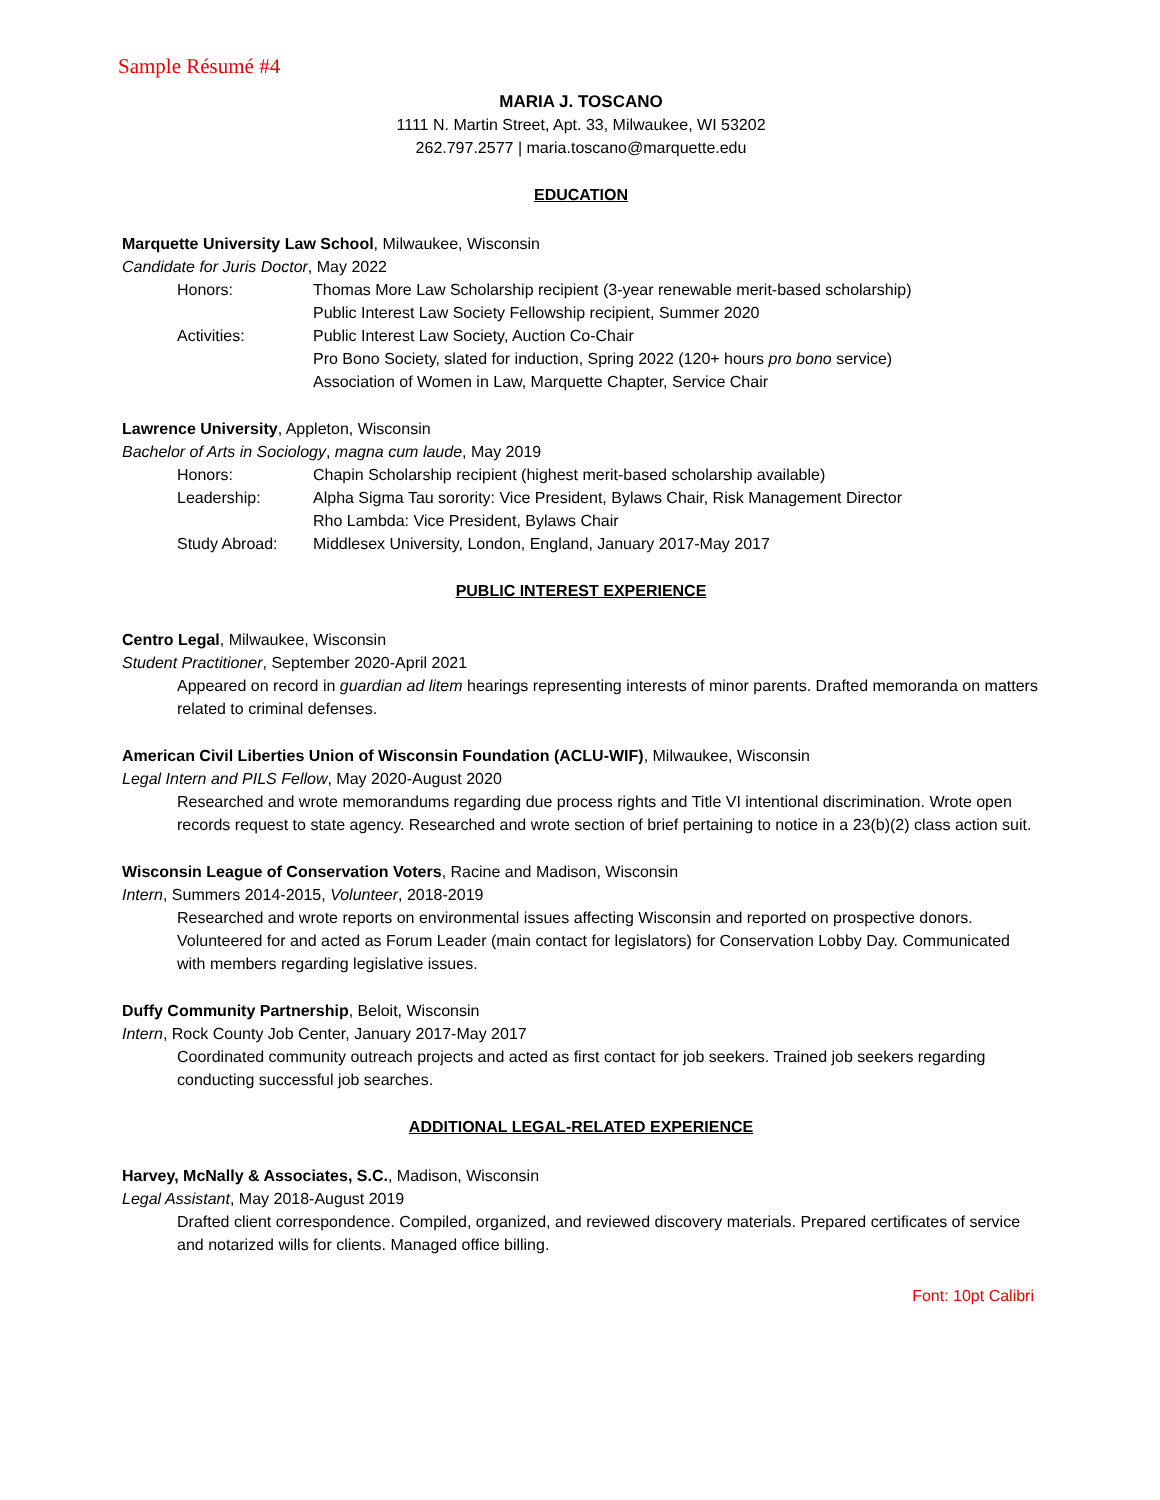Sample Résumé #4
MARIA J. TOSCANO
1111 N. Martin Street, Apt. 33, Milwaukee, WI 53202
262.797.2577 | maria.toscano@marquette.edu
EDUCATION
Marquette University Law School, Milwaukee, Wisconsin
Candidate for Juris Doctor, May 2022
Honors: Thomas More Law Scholarship recipient (3-year renewable merit-based scholarship)
Public Interest Law Society Fellowship recipient, Summer 2020
Activities: Public Interest Law Society, Auction Co-Chair
Pro Bono Society, slated for induction, Spring 2022 (120+ hours pro bono service)
Association of Women in Law, Marquette Chapter, Service Chair
Lawrence University, Appleton, Wisconsin
Bachelor of Arts in Sociology, magna cum laude, May 2019
Honors: Chapin Scholarship recipient (highest merit-based scholarship available)
Leadership: Alpha Sigma Tau sorority: Vice President, Bylaws Chair, Risk Management Director
Rho Lambda: Vice President, Bylaws Chair
Study Abroad: Middlesex University, London, England, January 2017-May 2017
PUBLIC INTEREST EXPERIENCE
Centro Legal, Milwaukee, Wisconsin
Student Practitioner, September 2020-April 2021
Appeared on record in guardian ad litem hearings representing interests of minor parents. Drafted memoranda on matters related to criminal defenses.
American Civil Liberties Union of Wisconsin Foundation (ACLU-WIF), Milwaukee, Wisconsin
Legal Intern and PILS Fellow, May 2020-August 2020
Researched and wrote memorandums regarding due process rights and Title VI intentional discrimination. Wrote open records request to state agency. Researched and wrote section of brief pertaining to notice in a 23(b)(2) class action suit.
Wisconsin League of Conservation Voters, Racine and Madison, Wisconsin
Intern, Summers 2014-2015, Volunteer, 2018-2019
Researched and wrote reports on environmental issues affecting Wisconsin and reported on prospective donors. Volunteered for and acted as Forum Leader (main contact for legislators) for Conservation Lobby Day. Communicated with members regarding legislative issues.
Duffy Community Partnership, Beloit, Wisconsin
Intern, Rock County Job Center, January 2017-May 2017
Coordinated community outreach projects and acted as first contact for job seekers. Trained job seekers regarding conducting successful job searches.
ADDITIONAL LEGAL-RELATED EXPERIENCE
Harvey, McNally & Associates, S.C., Madison, Wisconsin
Legal Assistant, May 2018-August 2019
Drafted client correspondence. Compiled, organized, and reviewed discovery materials. Prepared certificates of service and notarized wills for clients. Managed office billing.
Font: 10pt Calibri